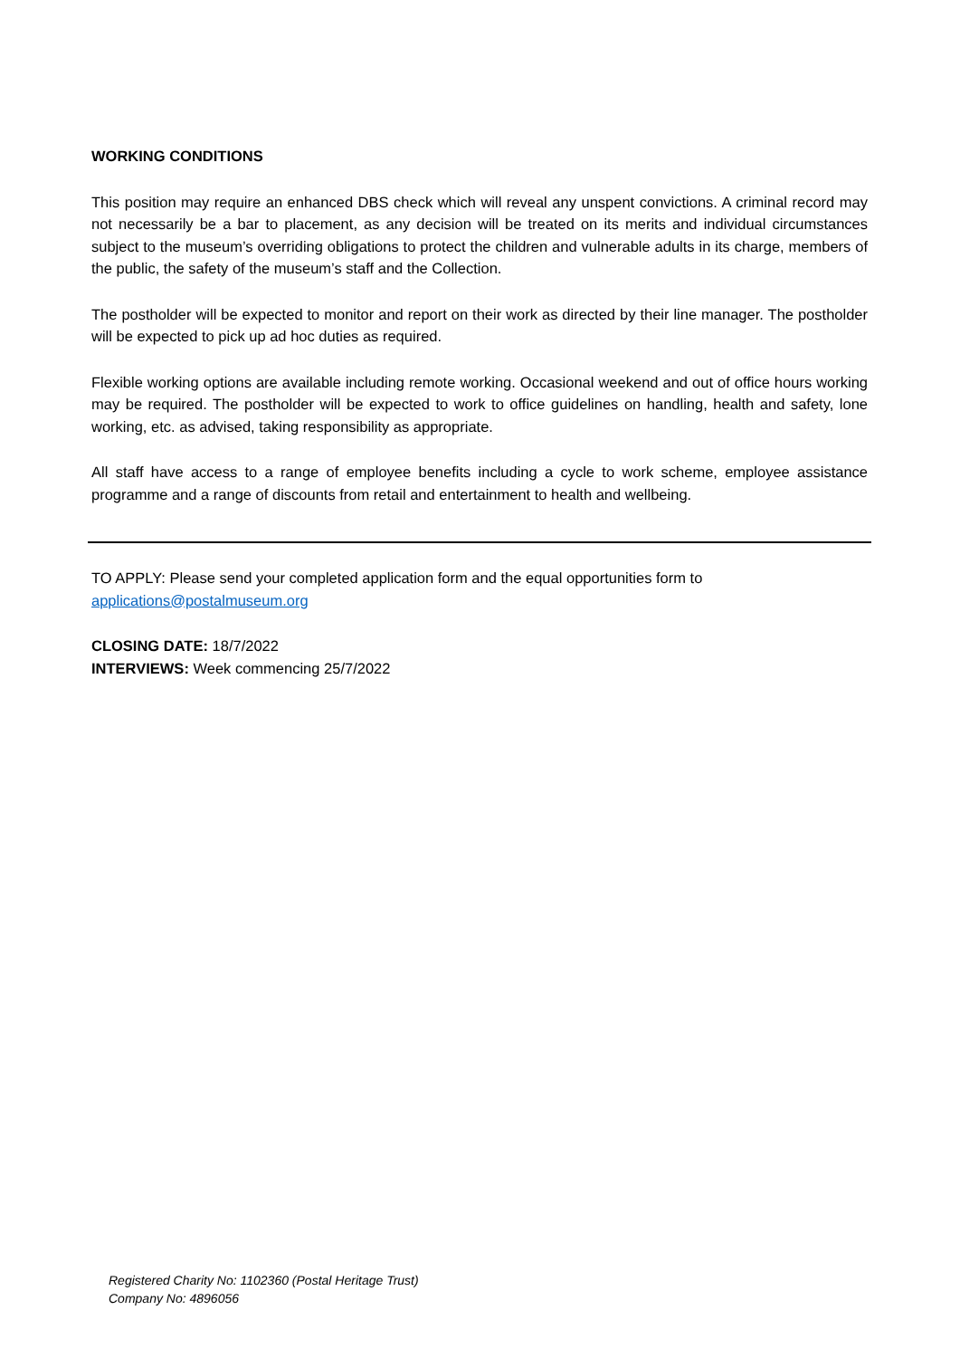WORKING CONDITIONS
This position may require an enhanced DBS check which will reveal any unspent convictions. A criminal record may not necessarily be a bar to placement, as any decision will be treated on its merits and individual circumstances subject to the museum’s overriding obligations to protect the children and vulnerable adults in its charge, members of the public, the safety of the museum’s staff and the Collection.
The postholder will be expected to monitor and report on their work as directed by their line manager. The postholder will be expected to pick up ad hoc duties as required.
Flexible working options are available including remote working. Occasional weekend and out of office hours working may be required. The postholder will be expected to work to office guidelines on handling, health and safety, lone working, etc. as advised, taking responsibility as appropriate.
All staff have access to a range of employee benefits including a cycle to work scheme, employee assistance programme and a range of discounts from retail and entertainment to health and wellbeing.
TO APPLY: Please send your completed application form and the equal opportunities form to applications@postalmuseum.org
CLOSING DATE: 18/7/2022
INTERVIEWS: Week commencing 25/7/2022
Registered Charity No: 1102360 (Postal Heritage Trust)
Company No: 4896056